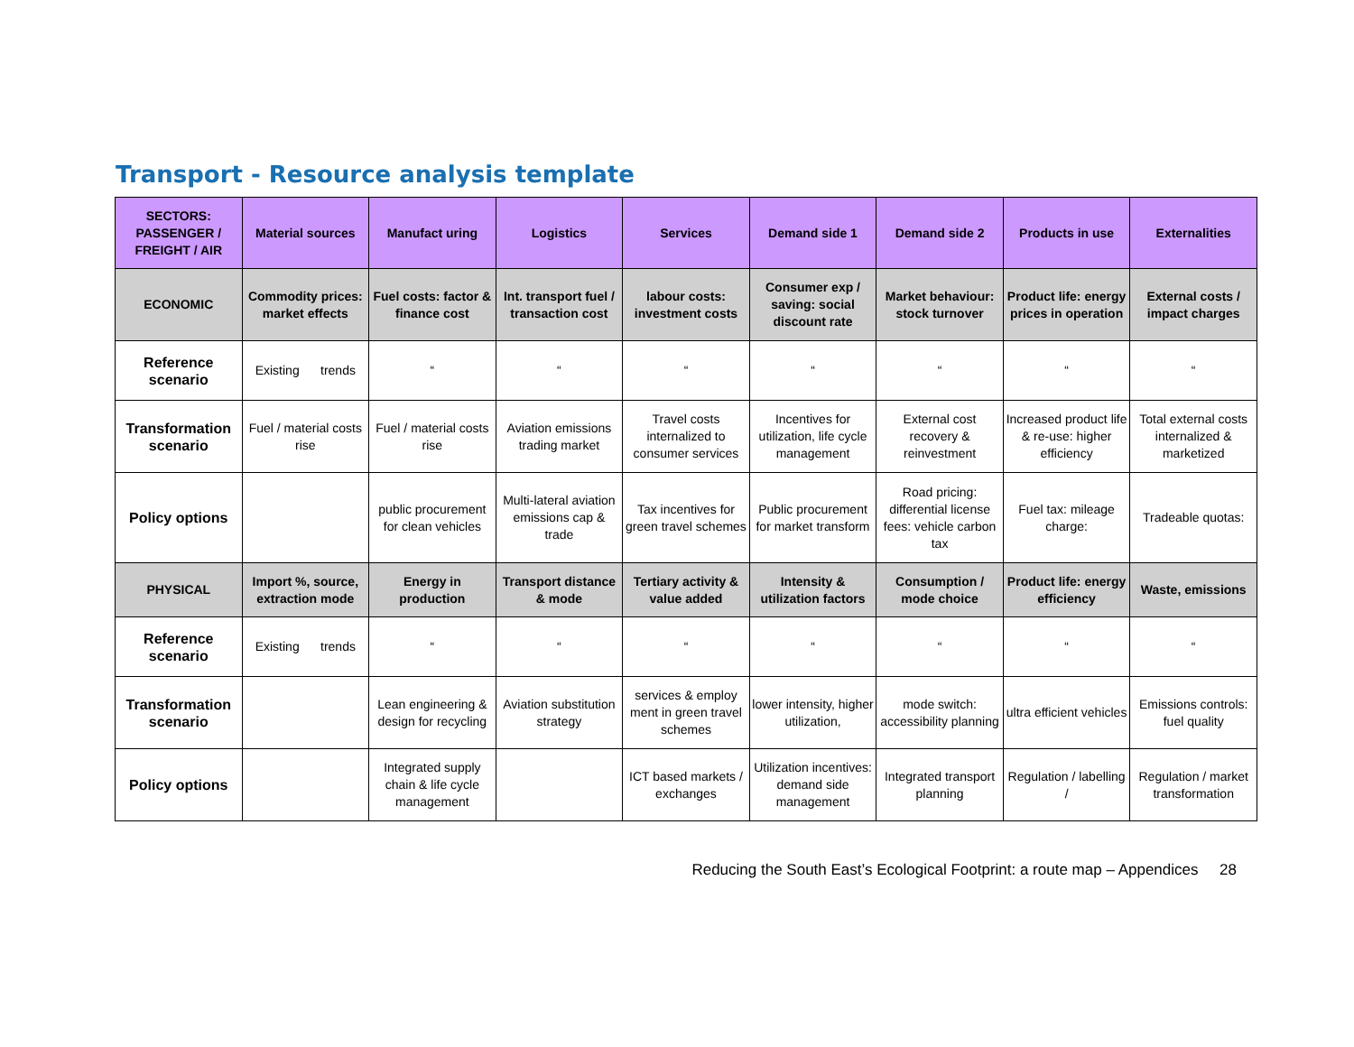Transport - Resource analysis template
| SECTORS: PASSENGER / FREIGHT / AIR | Material sources | Manufact uring | Logistics | Services | Demand side 1 | Demand side 2 | Products in use | Externalities |
| --- | --- | --- | --- | --- | --- | --- | --- | --- |
| ECONOMIC | Commodity prices: market effects | Fuel costs: factor & finance cost | Int. transport fuel / transaction cost | labour costs: investment costs | Consumer exp / saving: social discount rate | Market behaviour: stock turnover | Product life: energy prices in operation | External costs / impact charges |
| Reference scenario | Existing trends | “ | “ | “ | “ | “ | “ | “ |
| Transformation scenario | Fuel / material costs rise | Fuel / material costs rise | Aviation emissions trading market | Travel costs internalized to consumer services | Incentives for utilization, life cycle management | External cost recovery & reinvestment | Increased product life & re-use: higher efficiency | Total external costs internalized & marketized |
| Policy options | | public procurement for clean vehicles | Multi-lateral aviation emissions cap & trade | Tax incentives for green travel schemes | Public procurement for market transform | Road pricing: differential license fees: vehicle carbon tax | Fuel tax: mileage charge: | Tradeable quotas: |
| PHYSICAL | Import %, source, extraction mode | Energy in production | Transport distance & mode | Tertiary activity & value added | Intensity & utilization factors | Consumption / mode choice | Product life: energy efficiency | Waste, emissions |
| Reference scenario | Existing trends | “ | “ | “ | “ | “ | “ | “ |
| Transformation scenario | | Lean engineering & design for recycling | Aviation substitution strategy | services & employ ment in green travel schemes | lower intensity, higher utilization, | mode switch: accessibility planning | ultra efficient vehicles | Emissions controls: fuel quality |
| Policy options | | Integrated supply chain & life cycle management | | ICT based markets / exchanges | Utilization incentives: demand side management | Integrated transport planning | Regulation / labelling / | Regulation / market transformation |
Reducing the South East’s Ecological Footprint: a route map – Appendices 28